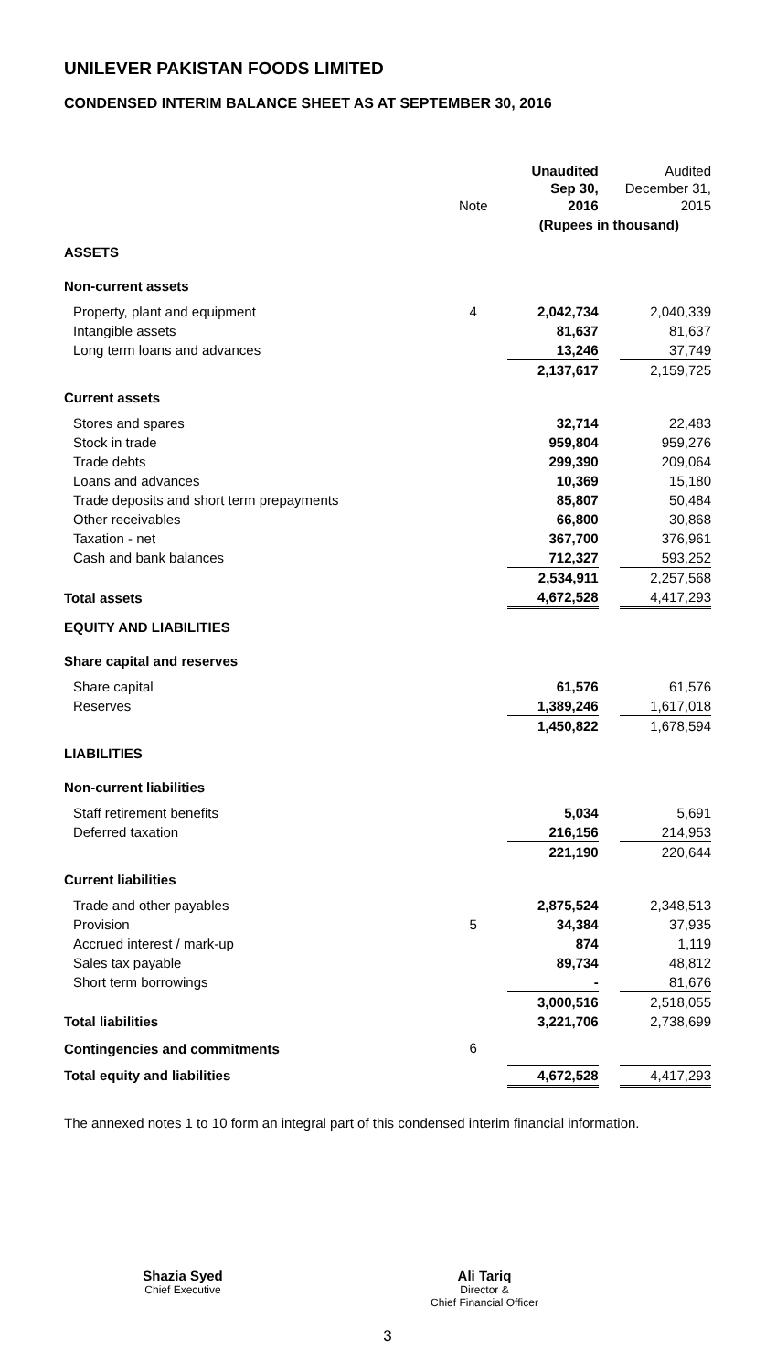UNILEVER PAKISTAN FOODS LIMITED
CONDENSED INTERIM BALANCE SHEET AS AT SEPTEMBER 30, 2016
| | Note | Unaudited Sep 30, 2016 | | Audited December 31, 2015 |
| --- | --- | --- | --- | --- |
| | | (Rupees in thousand) | | |
| ASSETS | | | | |
| Non-current assets | | | | |
| Property, plant and equipment | 4 | 2,042,734 | | 2,040,339 |
| Intangible assets | | 81,637 | | 81,637 |
| Long term loans and advances | | 13,246 | | 37,749 |
| | | 2,137,617 | | 2,159,725 |
| Current assets | | | | |
| Stores and spares | | 32,714 | | 22,483 |
| Stock in trade | | 959,804 | | 959,276 |
| Trade debts | | 299,390 | | 209,064 |
| Loans and advances | | 10,369 | | 15,180 |
| Trade deposits and short term prepayments | | 85,807 | | 50,484 |
| Other receivables | | 66,800 | | 30,868 |
| Taxation - net | | 367,700 | | 376,961 |
| Cash and bank balances | | 712,327 | | 593,252 |
| | | 2,534,911 | | 2,257,568 |
| Total assets | | 4,672,528 | | 4,417,293 |
| EQUITY AND LIABILITIES | | | | |
| Share capital and reserves | | | | |
| Share capital | | 61,576 | | 61,576 |
| Reserves | | 1,389,246 | | 1,617,018 |
| | | 1,450,822 | | 1,678,594 |
| LIABILITIES | | | | |
| Non-current liabilities | | | | |
| Staff retirement benefits | | 5,034 | | 5,691 |
| Deferred taxation | | 216,156 | | 214,953 |
| | | 221,190 | | 220,644 |
| Current liabilities | | | | |
| Trade and other payables | | 2,875,524 | | 2,348,513 |
| Provision | 5 | 34,384 | | 37,935 |
| Accrued interest / mark-up | | 874 | | 1,119 |
| Sales tax payable | | 89,734 | | 48,812 |
| Short term borrowings | | - | | 81,676 |
| | | 3,000,516 | | 2,518,055 |
| Total liabilities | | 3,221,706 | | 2,738,699 |
| Contingencies and commitments | 6 | | | |
| Total equity and liabilities | | 4,672,528 | | 4,417,293 |
The annexed notes 1 to 10 form an integral part of this condensed interim financial information.
Shazia Syed
Chief Executive
Ali Tariq
Director &
Chief Financial Officer
3